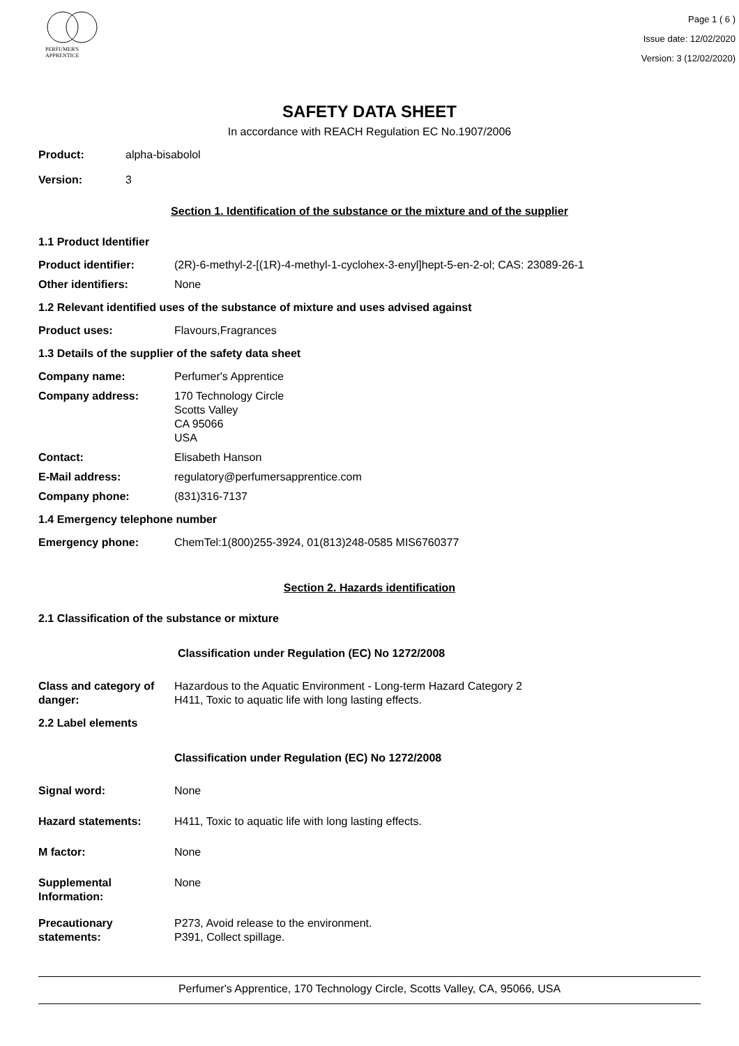PERFUMER'S
APPRENTICE
Page 1 ( 6 )
Issue date: 12/02/2020
Version: 3 (12/02/2020)
SAFETY DATA SHEET
In accordance with REACH Regulation EC No.1907/2006
Product: alpha-bisabolol
Version: 3
Section 1. Identification of the substance or the mixture and of the supplier
1.1 Product Identifier
Product identifier: (2R)-6-methyl-2-[(1R)-4-methyl-1-cyclohex-3-enyl]hept-5-en-2-ol; CAS: 23089-26-1
Other identifiers: None
1.2 Relevant identified uses of the substance of mixture and uses advised against
Product uses: Flavours,Fragrances
1.3 Details of the supplier of the safety data sheet
Company name: Perfumer's Apprentice
Company address: 170 Technology Circle
Scotts Valley
CA 95066
USA
Contact: Elisabeth Hanson
E-Mail address: regulatory@perfumersapprentice.com
Company phone: (831)316-7137
1.4 Emergency telephone number
Emergency phone: ChemTel:1(800)255-3924, 01(813)248-0585 MIS6760377
Section 2. Hazards identification
2.1 Classification of the substance or mixture
Classification under Regulation (EC) No 1272/2008
Class and category of danger:
Hazardous to the Aquatic Environment - Long-term Hazard Category 2
H411, Toxic to aquatic life with long lasting effects.
2.2 Label elements
Classification under Regulation (EC) No 1272/2008
Signal word: None
Hazard statements: H411, Toxic to aquatic life with long lasting effects.
M factor: None
Supplemental Information:
None
Precautionary statements:
P273, Avoid release to the environment.
P391, Collect spillage.
Perfumer's Apprentice, 170 Technology Circle, Scotts Valley, CA, 95066, USA